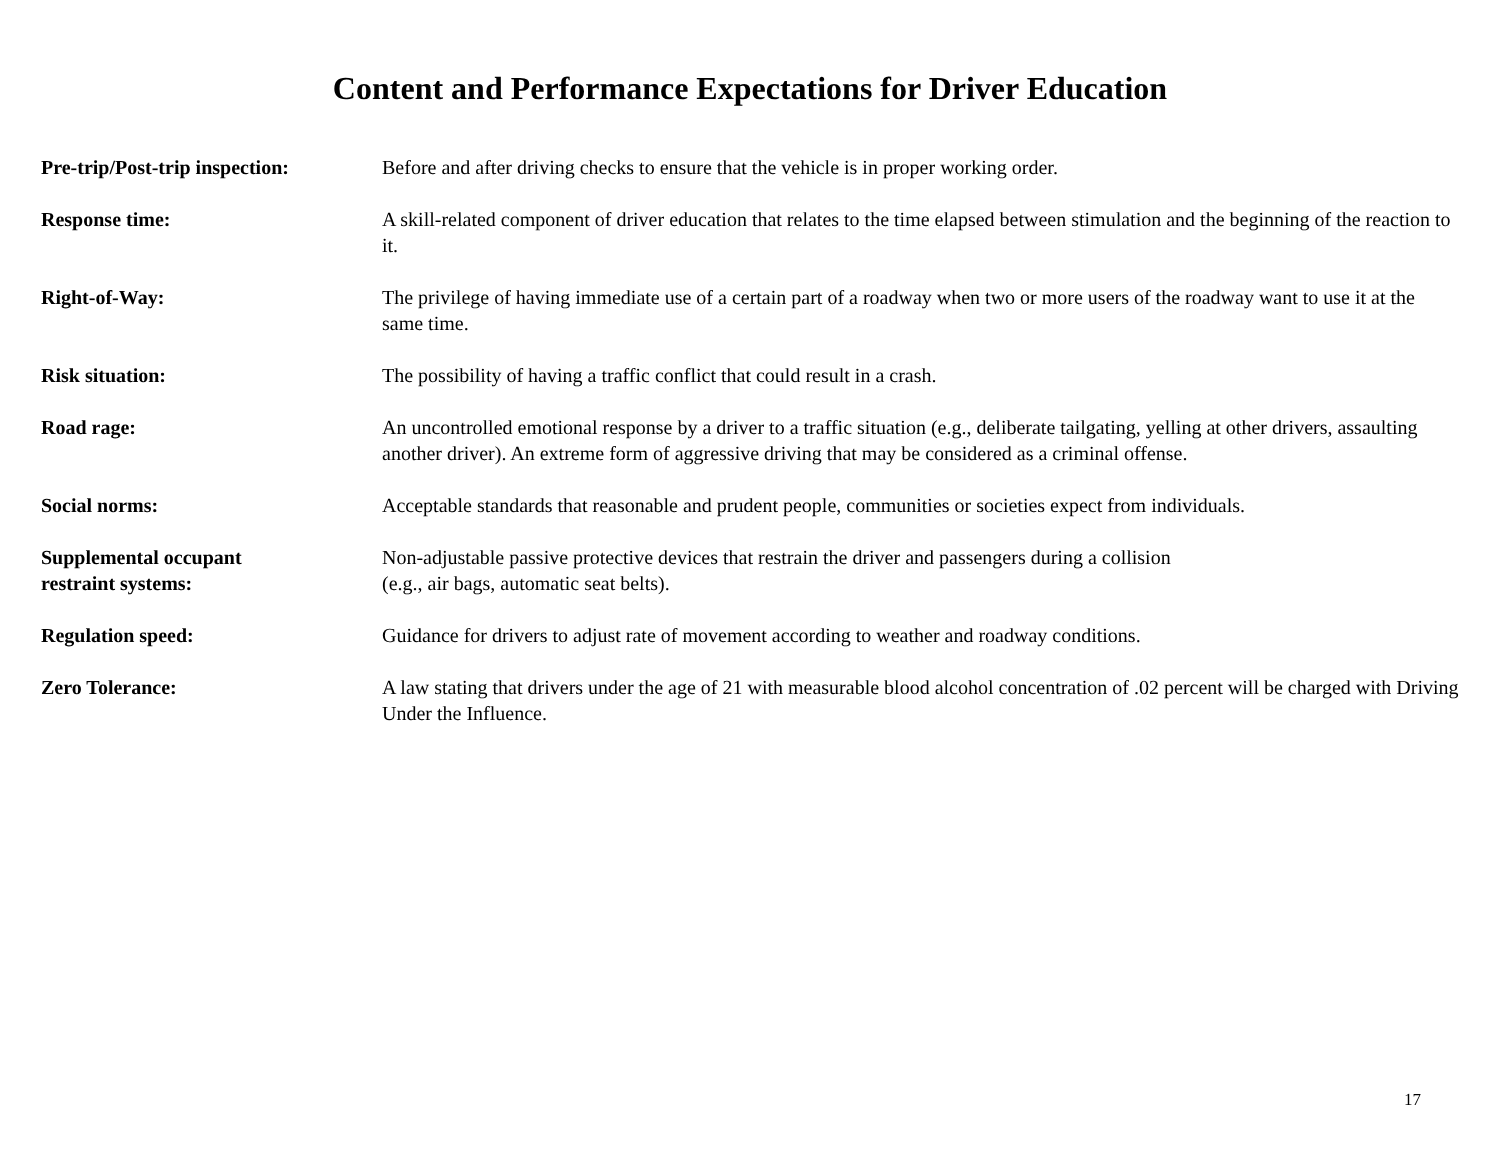Content and Performance Expectations for Driver Education
Pre-trip/Post-trip inspection:
Before and after driving checks to ensure that the vehicle is in proper working order.
Response time: A skill-related component of driver education that relates to the time elapsed between stimulation and the beginning of the reaction to it.
Right-of-Way: The privilege of having immediate use of a certain part of a roadway when two or more users of the roadway want to use it at the same time.
Risk situation: The possibility of having a traffic conflict that could result in a crash.
Road rage: An uncontrolled emotional response by a driver to a traffic situation (e.g., deliberate tailgating, yelling at other drivers, assaulting another driver). An extreme form of aggressive driving that may be considered as a criminal offense.
Social norms: Acceptable standards that reasonable and prudent people, communities or societies expect from individuals.
Supplemental occupant
restraint systems:
Non-adjustable passive protective devices that restrain the driver and passengers during a collision
(e.g., air bags, automatic seat belts).
Regulation speed: Guidance for drivers to adjust rate of movement according to weather and roadway conditions.
Zero Tolerance: A law stating that drivers under the age of 21 with measurable blood alcohol concentration of .02 percent will be charged with Driving Under the Influence.
17